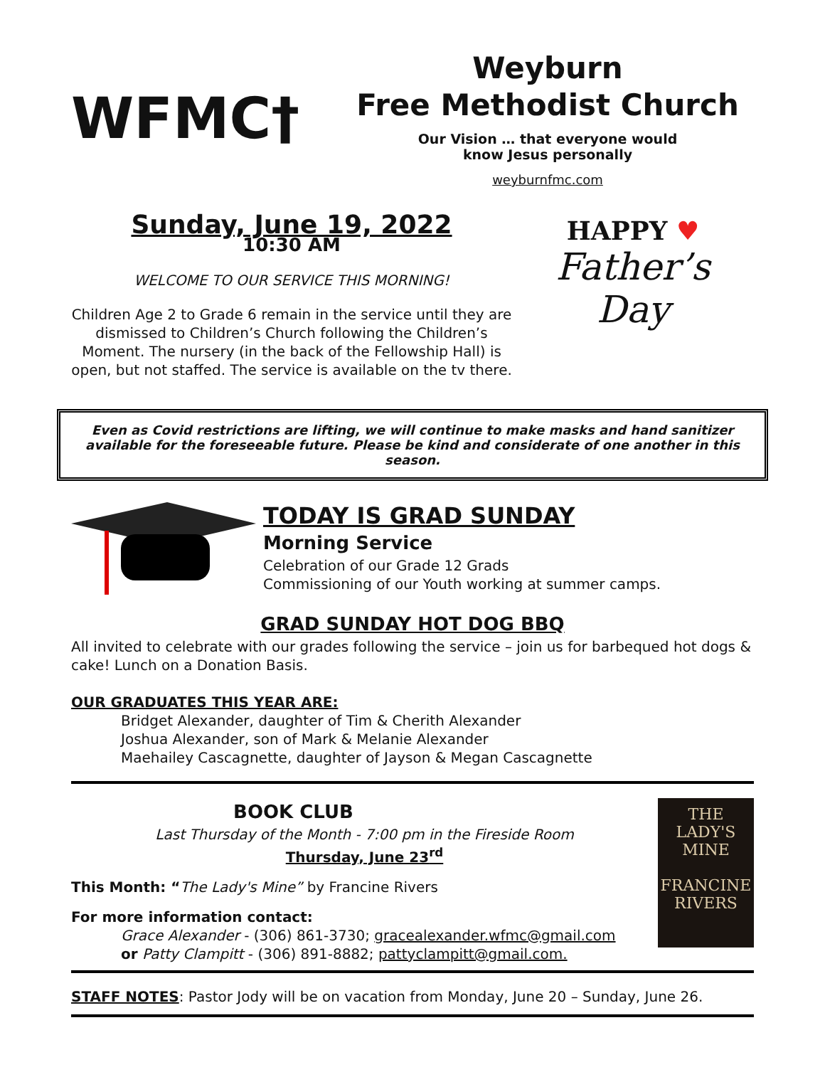WFMC†
Weyburn
Free Methodist Church
Our Vision … that everyone would
know Jesus personally
weyburnfmc.com
Sunday, June 19, 2022
10:30 AM
WELCOME TO OUR SERVICE THIS MORNING!
Children Age 2 to Grade 6 remain in the service until they are dismissed to Children’s Church following the Children’s Moment. The nursery (in the back of the Fellowship Hall) is open, but not staffed. The service is available on the tv there.
HAPPY ♥
Father’s
Day
Even as Covid restrictions are lifting, we will continue to make masks and hand sanitizer available for the foreseeable future. Please be kind and considerate of one another in this season.
TODAY IS GRAD SUNDAY
Morning Service
Celebration of our Grade 12 Grads
Commissioning of our Youth working at summer camps.
GRAD SUNDAY HOT DOG BBQ
All invited to celebrate with our grades following the service – join us for barbequed hot dogs & cake! Lunch on a Donation Basis.
OUR GRADUATES THIS YEAR ARE:
Bridget Alexander, daughter of Tim & Cherith Alexander
Joshua Alexander, son of Mark & Melanie Alexander
Maehailey Cascagnette, daughter of Jayson & Megan Cascagnette
BOOK CLUB
Last Thursday of the Month - 7:00 pm in the Fireside Room
Thursday, June 23<sup>rd</sup>
This Month: “The Lady's Mine” by Francine Rivers
For more information contact:
Grace Alexander - (306) 861-3730; gracealexander.wfmc@gmail.com
or Patty Clampitt - (306) 891-8882; pattyclampitt@gmail.com.
THE
LADY'S
MINE
FRANCINE
RIVERS
STAFF NOTES: Pastor Jody will be on vacation from Monday, June 20 – Sunday, June 26.